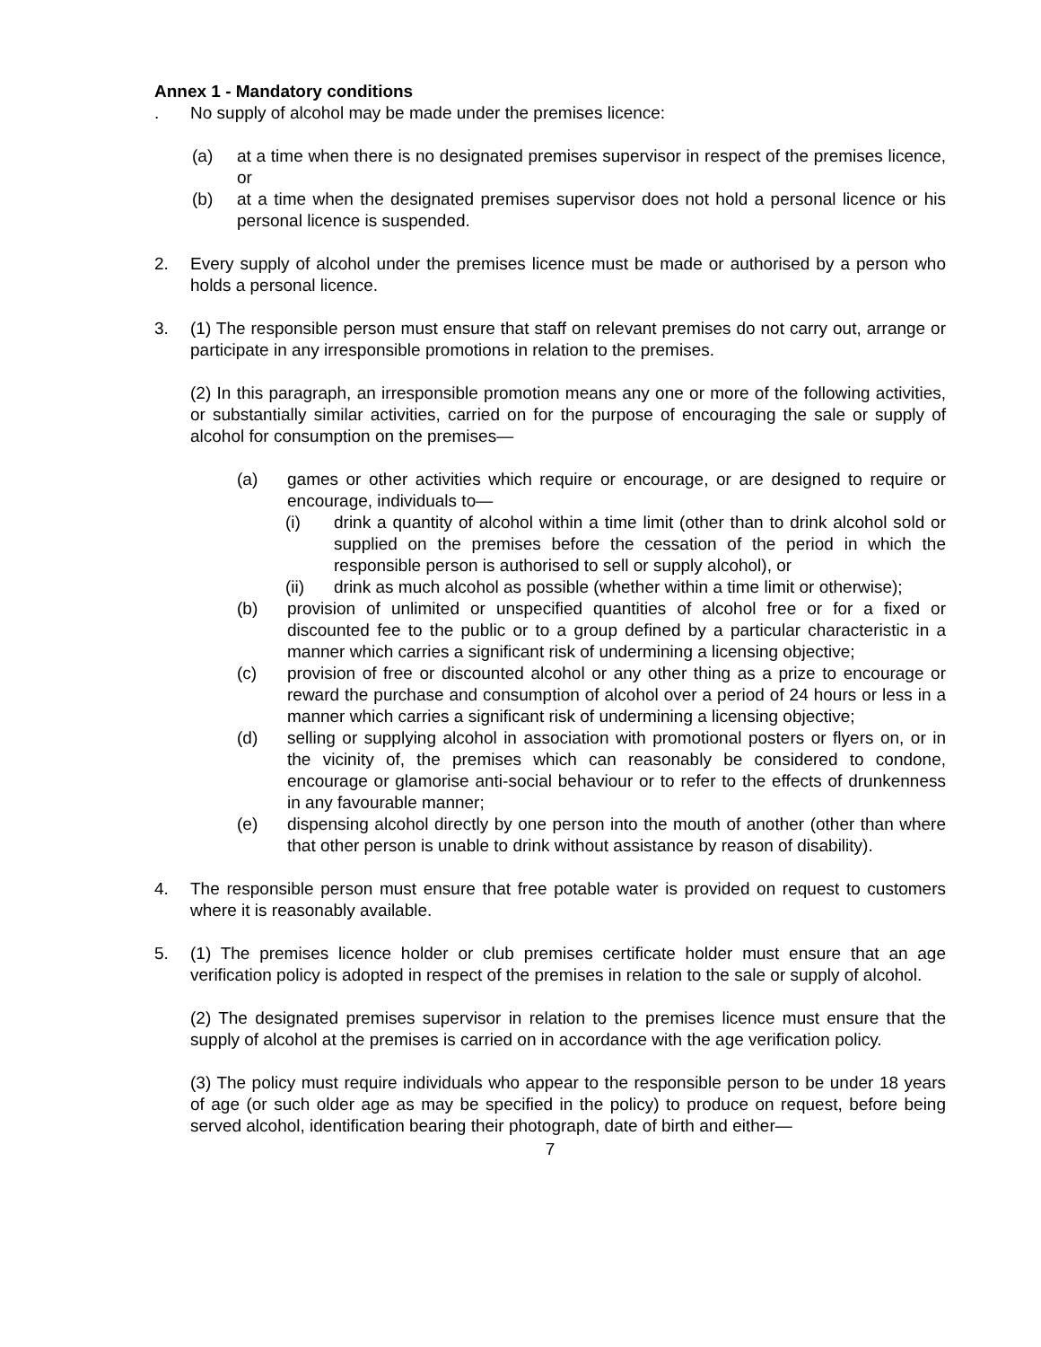Annex 1 - Mandatory conditions
. No supply of alcohol may be made under the premises licence:
(a) at a time when there is no designated premises supervisor in respect of the premises licence, or
(b) at a time when the designated premises supervisor does not hold a personal licence or his personal licence is suspended.
2. Every supply of alcohol under the premises licence must be made or authorised by a person who holds a personal licence.
3. (1) The responsible person must ensure that staff on relevant premises do not carry out, arrange or participate in any irresponsible promotions in relation to the premises.
(2) In this paragraph, an irresponsible promotion means any one or more of the following activities, or substantially similar activities, carried on for the purpose of encouraging the sale or supply of alcohol for consumption on the premises—
(a) games or other activities which require or encourage, or are designed to require or encourage, individuals to—
(i) drink a quantity of alcohol within a time limit (other than to drink alcohol sold or supplied on the premises before the cessation of the period in which the responsible person is authorised to sell or supply alcohol), or
(ii) drink as much alcohol as possible (whether within a time limit or otherwise);
(b) provision of unlimited or unspecified quantities of alcohol free or for a fixed or discounted fee to the public or to a group defined by a particular characteristic in a manner which carries a significant risk of undermining a licensing objective;
(c) provision of free or discounted alcohol or any other thing as a prize to encourage or reward the purchase and consumption of alcohol over a period of 24 hours or less in a manner which carries a significant risk of undermining a licensing objective;
(d) selling or supplying alcohol in association with promotional posters or flyers on, or in the vicinity of, the premises which can reasonably be considered to condone, encourage or glamorise anti-social behaviour or to refer to the effects of drunkenness in any favourable manner;
(e) dispensing alcohol directly by one person into the mouth of another (other than where that other person is unable to drink without assistance by reason of disability).
4. The responsible person must ensure that free potable water is provided on request to customers where it is reasonably available.
5. (1) The premises licence holder or club premises certificate holder must ensure that an age verification policy is adopted in respect of the premises in relation to the sale or supply of alcohol.
(2) The designated premises supervisor in relation to the premises licence must ensure that the supply of alcohol at the premises is carried on in accordance with the age verification policy.
(3) The policy must require individuals who appear to the responsible person to be under 18 years of age (or such older age as may be specified in the policy) to produce on request, before being served alcohol, identification bearing their photograph, date of birth and either—
7